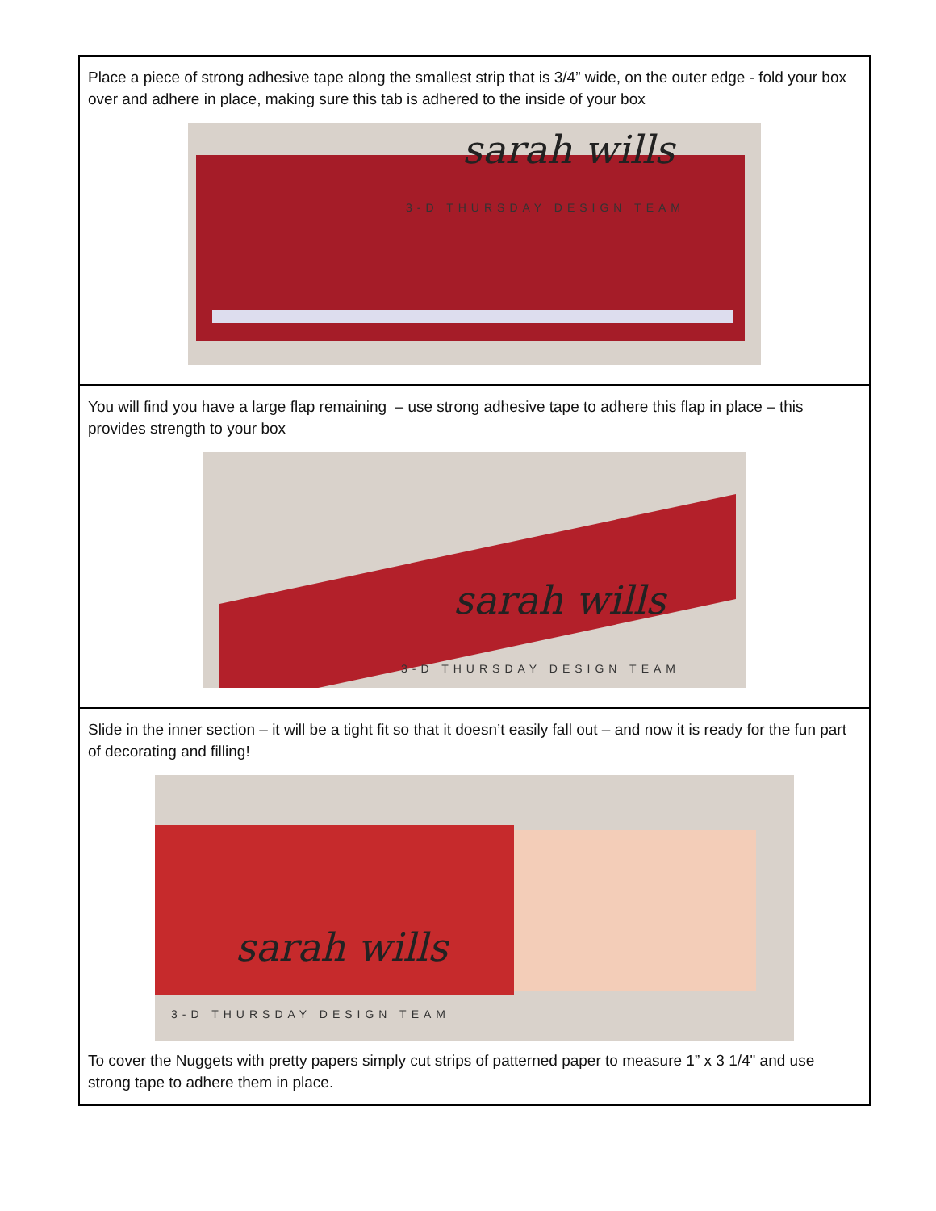| Place a piece of strong adhesive tape along the smallest strip that is 3/4” wide, on the outer edge - fold your box over and adhere in place, making sure this tab is adhered to the inside of your box sarah wills 3-D THURSDAY DESIGN TEAM |
| You will find you have a large flap remaining – use strong adhesive tape to adhere this flap in place – this provides strength to your box sarah wills 3-D THURSDAY DESIGN TEAM |
| Slide in the inner section – it will be a tight fit so that it doesn’t easily fall out – and now it is ready for the fun part of decorating and filling! sarah wills 3-D THURSDAY DESIGN TEAM To cover the Nuggets with pretty papers simply cut strips of patterned paper to measure 1” x 3 1/4" and use strong tape to adhere them in place. |